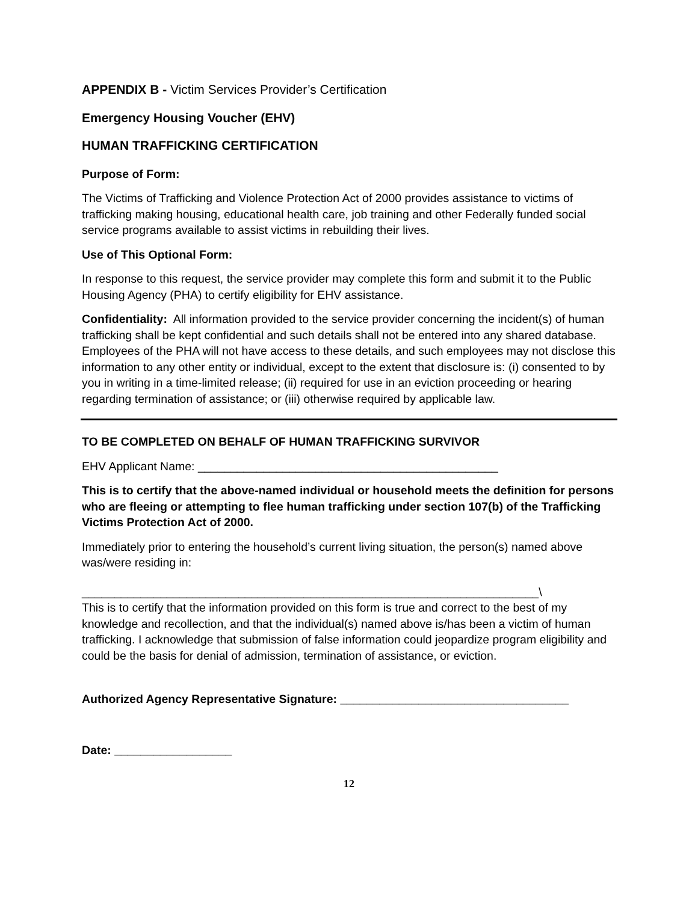APPENDIX B - Victim Services Provider’s Certification
Emergency Housing Voucher (EHV)
HUMAN TRAFFICKING CERTIFICATION
Purpose of Form:
The Victims of Trafficking and Violence Protection Act of 2000 provides assistance to victims of trafficking making housing, educational health care, job training and other Federally funded social service programs available to assist victims in rebuilding their lives.
Use of This Optional Form:
In response to this request, the service provider may complete this form and submit it to the Public Housing Agency (PHA) to certify eligibility for EHV assistance.
Confidentiality: All information provided to the service provider concerning the incident(s) of human trafficking shall be kept confidential and such details shall not be entered into any shared database. Employees of the PHA will not have access to these details, and such employees may not disclose this information to any other entity or individual, except to the extent that disclosure is: (i) consented to by you in writing in a time-limited release; (ii) required for use in an eviction proceeding or hearing regarding termination of assistance; or (iii) otherwise required by applicable law.
TO BE COMPLETED ON BEHALF OF HUMAN TRAFFICKING SURVIVOR
EHV Applicant Name: ______________________________________________
This is to certify that the above-named individual or household meets the definition for persons who are fleeing or attempting to flee human trafficking under section 107(b) of the Trafficking Victims Protection Act of 2000.
Immediately prior to entering the household’s current living situation, the person(s) named above was/were residing in:
______________________________________________________________________\
This is to certify that the information provided on this form is true and correct to the best of my knowledge and recollection, and that the individual(s) named above is/has been a victim of human trafficking. I acknowledge that submission of false information could jeopardize program eligibility and could be the basis for denial of admission, termination of assistance, or eviction.
Authorized Agency Representative Signature: ___________________________________
Date: __________________
12